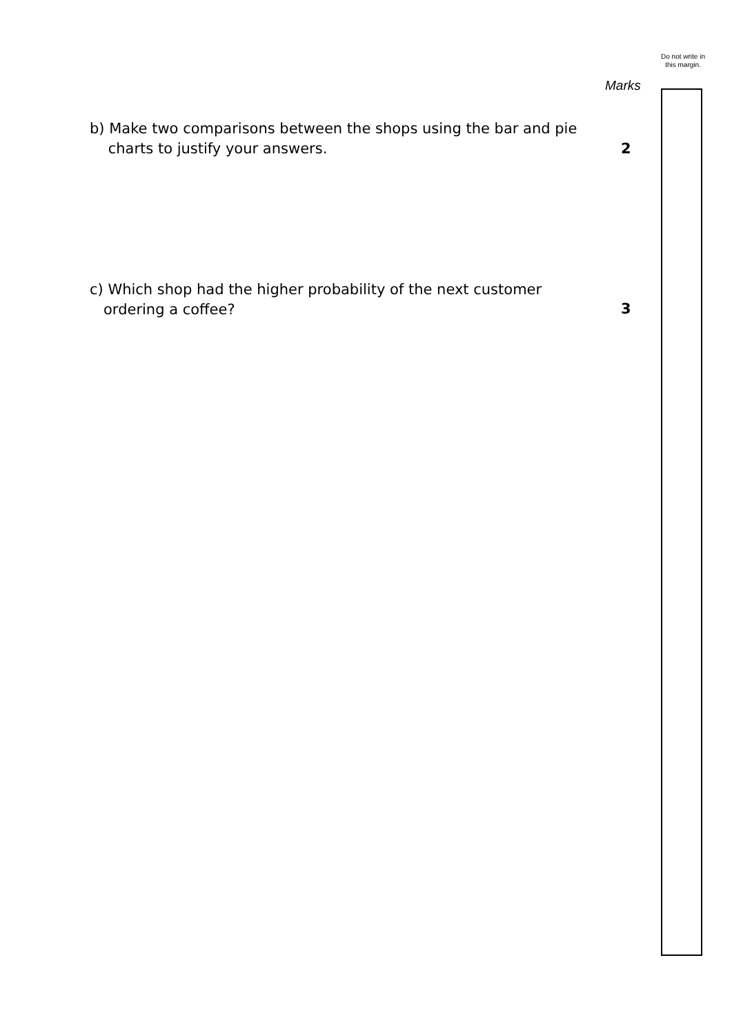Do not write in this margin.
Marks
b) Make two comparisons between the shops using the bar and pie
charts to justify your answers.
2
c) Which shop had the higher probability of the next customer
ordering a coffee?
3